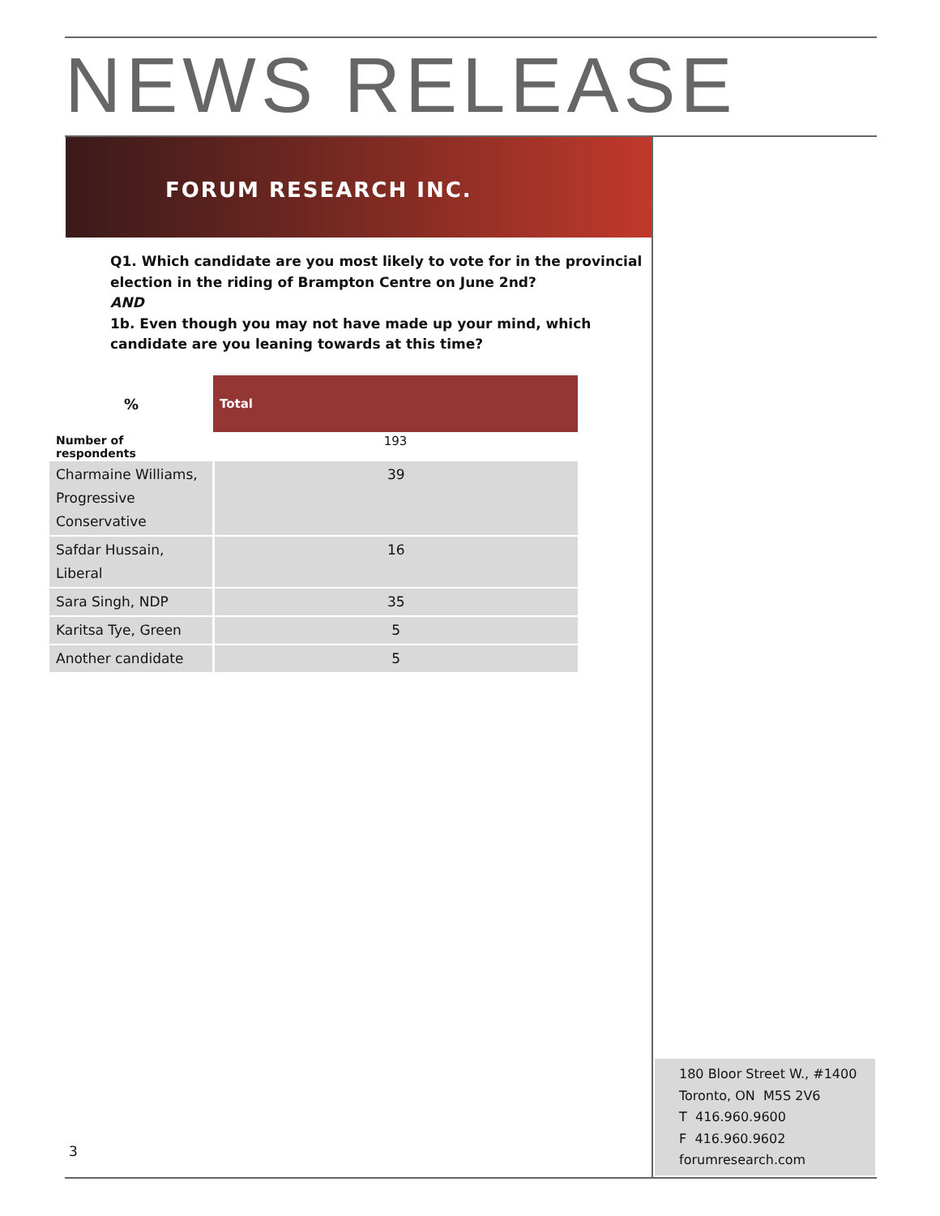NEWS RELEASE
FORUM RESEARCH INC.
Q1. Which candidate are you most likely to vote for in the provincial election in the riding of Brampton Centre on June 2nd?
AND
1b. Even though you may not have made up your mind, which candidate are you leaning towards at this time?
| % | Total |
| --- | --- |
| Number of respondents | 193 |
| Charmaine Williams, Progressive Conservative | 39 |
| Safdar Hussain, Liberal | 16 |
| Sara Singh, NDP | 35 |
| Karitsa Tye, Green | 5 |
| Another candidate | 5 |
180 Bloor Street W., #1400
Toronto, ON M5S 2V6
T 416.960.9600
F 416.960.9602
forumresearch.com
3